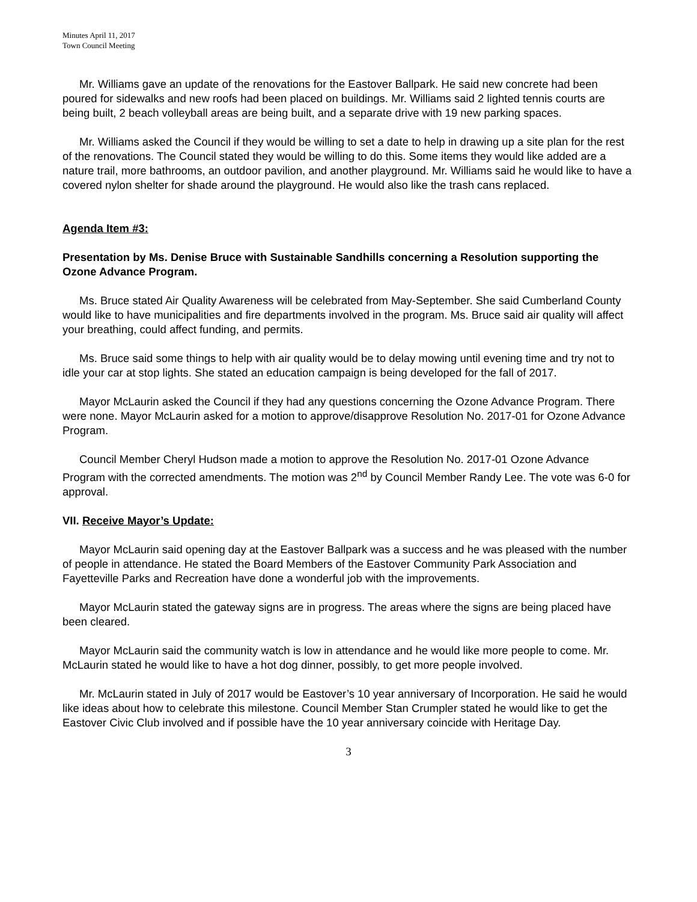Minutes April 11, 2017
Town Council Meeting
Mr. Williams gave an update of the renovations for the Eastover Ballpark. He said new concrete had been poured for sidewalks and new roofs had been placed on buildings. Mr. Williams said 2 lighted tennis courts are being built, 2 beach volleyball areas are being built, and a separate drive with 19 new parking spaces.
Mr. Williams asked the Council if they would be willing to set a date to help in drawing up a site plan for the rest of the renovations. The Council stated they would be willing to do this. Some items they would like added are a nature trail, more bathrooms, an outdoor pavilion, and another playground. Mr. Williams said he would like to have a covered nylon shelter for shade around the playground. He would also like the trash cans replaced.
Agenda Item #3:
Presentation by Ms. Denise Bruce with Sustainable Sandhills concerning a Resolution supporting the Ozone Advance Program.
Ms. Bruce stated Air Quality Awareness will be celebrated from May-September. She said Cumberland County would like to have municipalities and fire departments involved in the program. Ms. Bruce said air quality will affect your breathing, could affect funding, and permits.
Ms. Bruce said some things to help with air quality would be to delay mowing until evening time and try not to idle your car at stop lights. She stated an education campaign is being developed for the fall of 2017.
Mayor McLaurin asked the Council if they had any questions concerning the Ozone Advance Program. There were none. Mayor McLaurin asked for a motion to approve/disapprove Resolution No. 2017-01 for Ozone Advance Program.
Council Member Cheryl Hudson made a motion to approve the Resolution No. 2017-01 Ozone Advance Program with the corrected amendments. The motion was 2<sup>nd</sup> by Council Member Randy Lee. The vote was 6-0 for approval.
VII. Receive Mayor’s Update:
Mayor McLaurin said opening day at the Eastover Ballpark was a success and he was pleased with the number of people in attendance. He stated the Board Members of the Eastover Community Park Association and Fayetteville Parks and Recreation have done a wonderful job with the improvements.
Mayor McLaurin stated the gateway signs are in progress. The areas where the signs are being placed have been cleared.
Mayor McLaurin said the community watch is low in attendance and he would like more people to come. Mr. McLaurin stated he would like to have a hot dog dinner, possibly, to get more people involved.
Mr. McLaurin stated in July of 2017 would be Eastover’s 10 year anniversary of Incorporation. He said he would like ideas about how to celebrate this milestone. Council Member Stan Crumpler stated he would like to get the Eastover Civic Club involved and if possible have the 10 year anniversary coincide with Heritage Day.
3